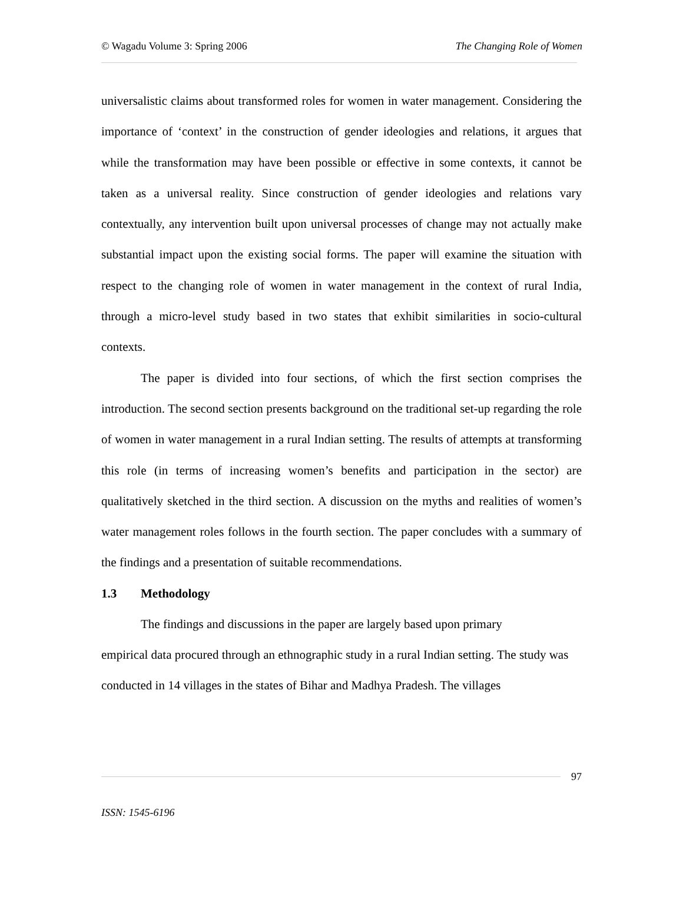© Wagadu Volume 3: Spring 2006 The Changing Role of Women
universalistic claims about transformed roles for women in water management. Considering the importance of ‘context’ in the construction of gender ideologies and relations, it argues that while the transformation may have been possible or effective in some contexts, it cannot be taken as a universal reality. Since construction of gender ideologies and relations vary contextually, any intervention built upon universal processes of change may not actually make substantial impact upon the existing social forms. The paper will examine the situation with respect to the changing role of women in water management in the context of rural India, through a micro-level study based in two states that exhibit similarities in socio-cultural contexts.
The paper is divided into four sections, of which the first section comprises the introduction. The second section presents background on the traditional set-up regarding the role of women in water management in a rural Indian setting. The results of attempts at transforming this role (in terms of increasing women’s benefits and participation in the sector) are qualitatively sketched in the third section. A discussion on the myths and realities of women’s water management roles follows in the fourth section. The paper concludes with a summary of the findings and a presentation of suitable recommendations.
1.3 Methodology
The findings and discussions in the paper are largely based upon primary
empirical data procured through an ethnographic study in a rural Indian setting. The study was conducted in 14 villages in the states of Bihar and Madhya Pradesh. The villages
97
ISSN: 1545-6196